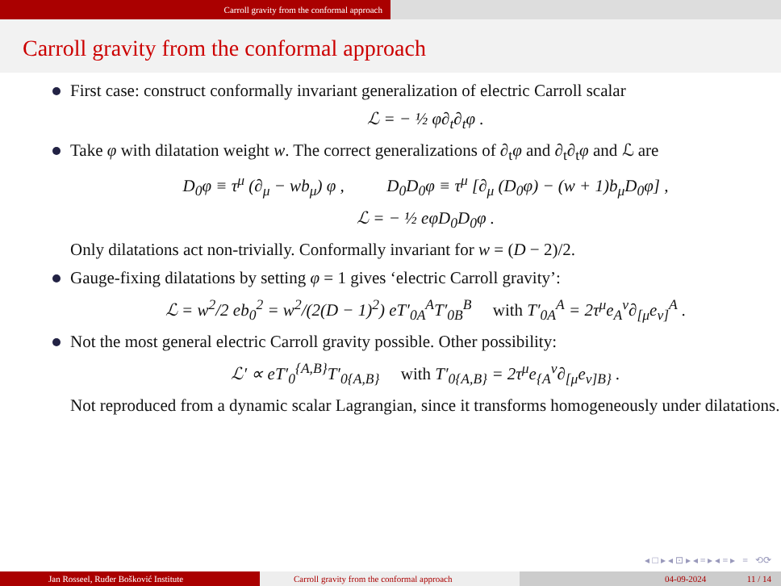Carroll gravity from the conformal approach
Carroll gravity from the conformal approach
First case: construct conformally invariant generalization of electric Carroll scalar
ℒ = − ½ φ∂<sub>t</sub>∂<sub>t</sub>φ .
Take φ with dilatation weight w. The correct generalizations of ∂<sub>t</sub>φ and ∂<sub>t</sub>∂<sub>t</sub>φ and ℒ are
D<sub>0</sub>φ ≡ τ<sup>μ</sup> (∂<sub>μ</sub> − wb<sub>μ</sub>) φ , D<sub>0</sub>D<sub>0</sub>φ ≡ τ<sup>μ</sup> [∂<sub>μ</sub> (D<sub>0</sub>φ) − (w + 1)b<sub>μ</sub>D<sub>0</sub>φ] ,
ℒ = − ½ eφD<sub>0</sub>D<sub>0</sub>φ .
Only dilatations act non-trivially. Conformally invariant for w = (D − 2)/2.
Gauge-fixing dilatations by setting φ = 1 gives ‘electric Carroll gravity’:
ℒ = w<sup>2</sup>/2 eb<sub>0</sub><sup>2</sup> = w<sup>2</sup>/(2(D − 1)<sup>2</sup>) eT′<sub>0A</sub><sup>A</sup>T′<sub>0B</sub><sup>B</sup> with T′<sub>0A</sub><sup>A</sup> = 2τ<sup>μ</sup>e<sub>A</sub><sup>ν</sup>∂<sub>[μ</sub>e<sub>ν]</sub><sup>A</sup> .
Not the most general electric Carroll gravity possible. Other possibility:
ℒ′ ∝ eT′<sub>0</sub><sup>{A,B}</sup>T′<sub>0{A,B}</sub> with T′<sub>0{A,B}</sub> = 2τ<sup>μ</sup>e<sub>{A</sub><sup>ν</sup>∂<sub>[μ</sub>e<sub>ν]B}</sub> .
Not reproduced from a dynamic scalar Lagrangian, since it transforms homogeneously under dilatations.
◂ □ ▸ ◂ ⊡ ▸ ◂ ≡ ▸ ◂ ≡ ▸ ≡ ⟲⟳
Jan Rosseel, Ruđer Bošković Institute Carroll gravity from the conformal approach 04-09-2024 11 / 14